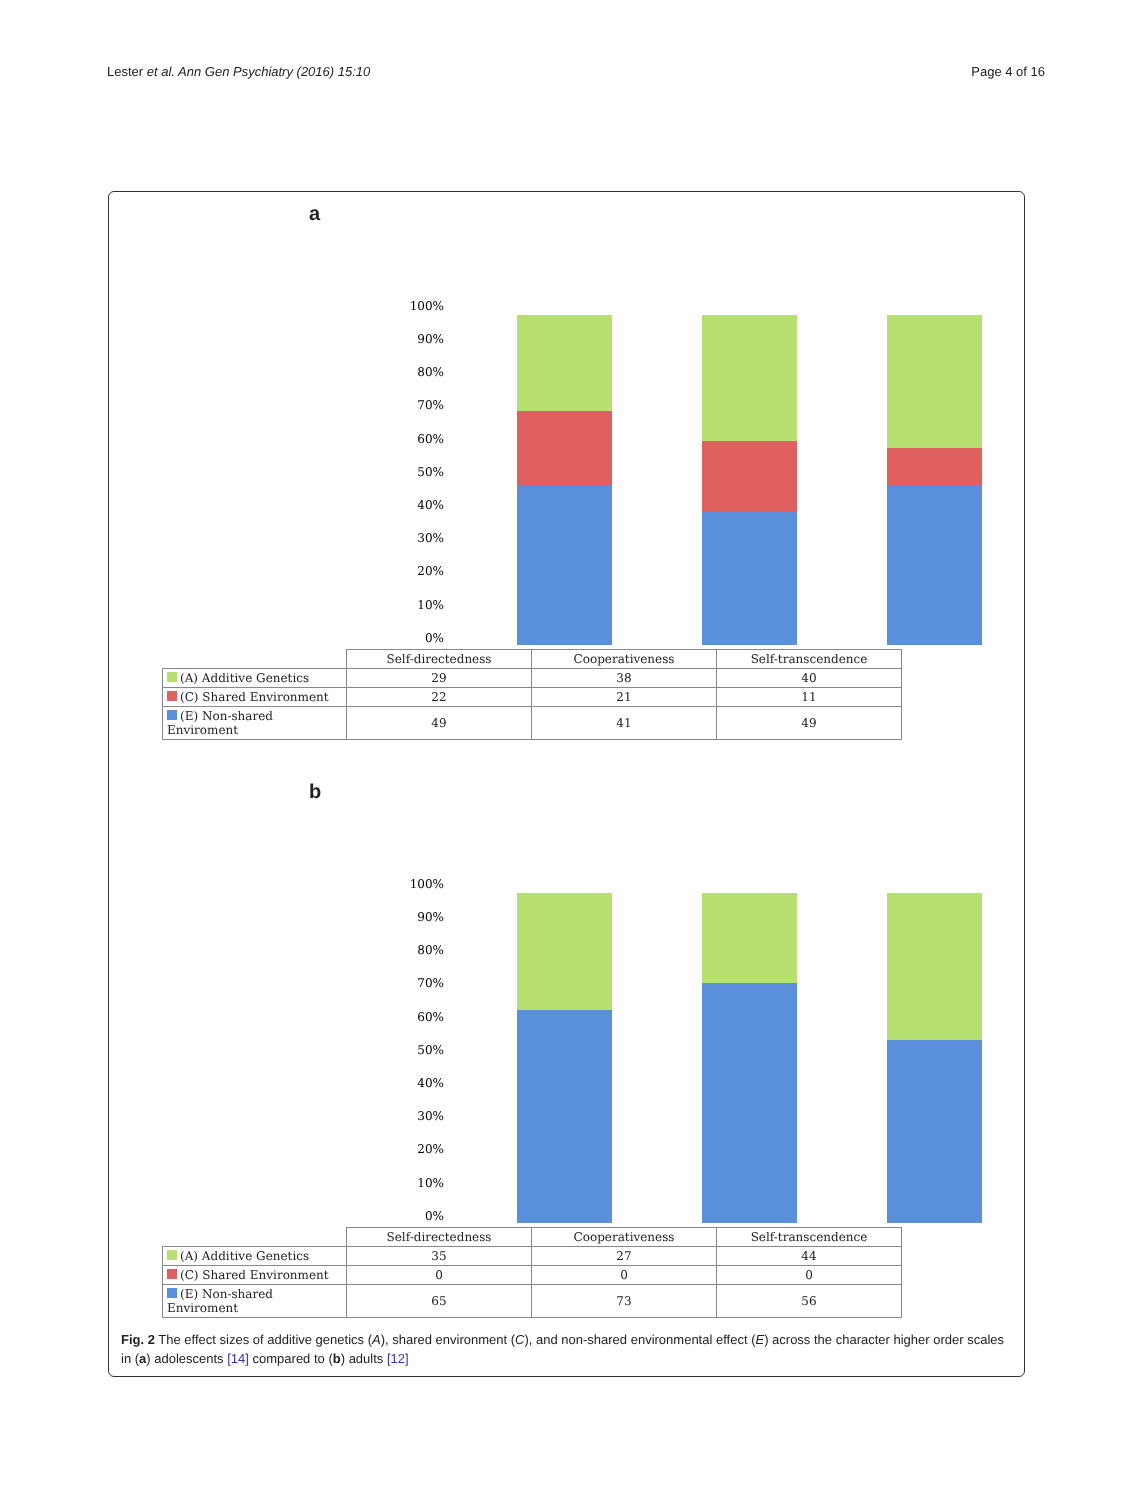Lester et al. Ann Gen Psychiatry (2016) 15:10 Page 4 of 16
a
100%
90%
80%
70%
60%
50%
40%
30%
20%
10%
0%
| | Self-directedness | Cooperativeness | Self-transcendence |
| (A) Additive Genetics | 29 | 38 | 40 |
| (C) Shared Environment | 22 | 21 | 11 |
| (E) Non-shared Enviroment | 49 | 41 | 49 |
b
100%
90%
80%
70%
60%
50%
40%
30%
20%
10%
0%
| | Self-directedness | Cooperativeness | Self-transcendence |
| (A) Additive Genetics | 35 | 27 | 44 |
| (C) Shared Environment | 0 | 0 | 0 |
| (E) Non-shared Enviroment | 65 | 73 | 56 |
Fig. 2 The effect sizes of additive genetics (A), shared environment (C), and non-shared environmental effect (E) across the character higher order scales in (a) adolescents [14] compared to (b) adults [12]